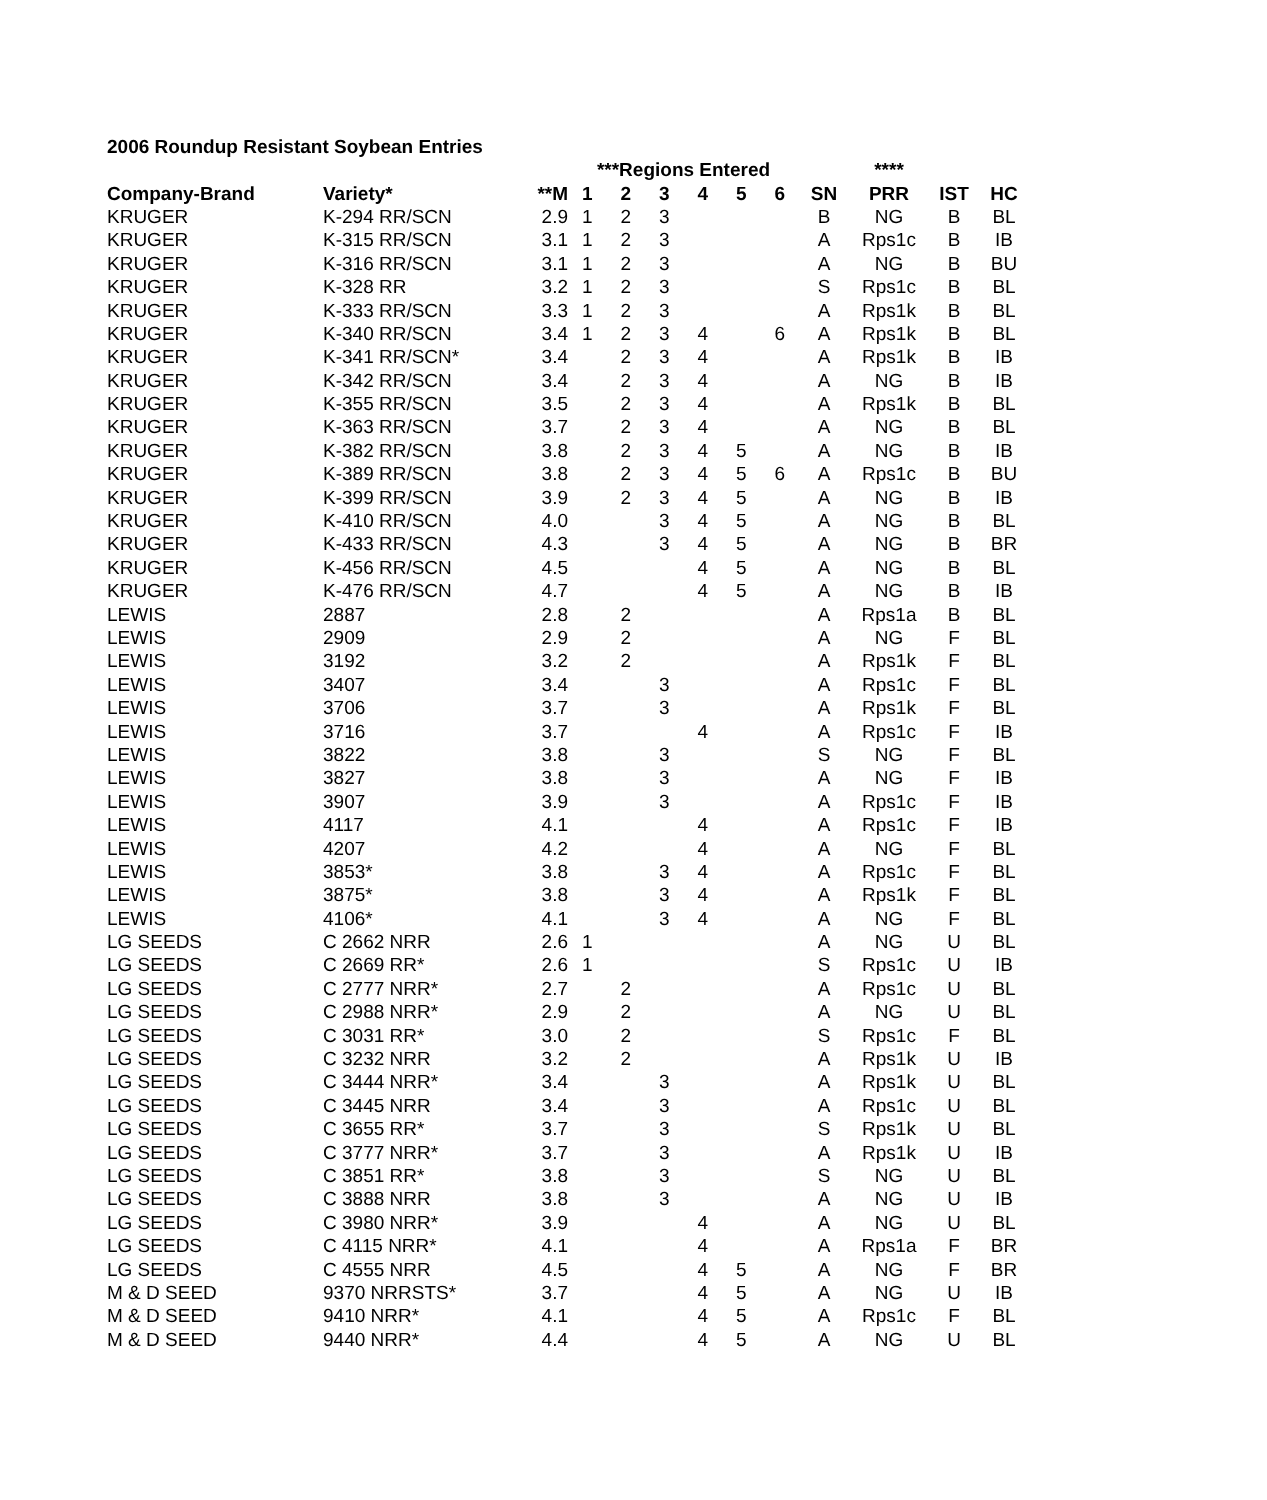2006 Roundup Resistant Soybean Entries
| | | | ***Regions Entered | | | | | | | **** | | |
| --- | --- | --- | --- | --- | --- | --- | --- | --- | --- | --- | --- | --- |
| Company-Brand | Variety* | **M | 1 | 2 | 3 | 4 | 5 | 6 | SN | PRR | IST | HC |
| KRUGER | K-294 RR/SCN | 2.9 | 1 | 2 | 3 | | | | B | NG | B | BL |
| KRUGER | K-315 RR/SCN | 3.1 | 1 | 2 | 3 | | | | A | Rps1c | B | IB |
| KRUGER | K-316 RR/SCN | 3.1 | 1 | 2 | 3 | | | | A | NG | B | BU |
| KRUGER | K-328 RR | 3.2 | 1 | 2 | 3 | | | | S | Rps1c | B | BL |
| KRUGER | K-333 RR/SCN | 3.3 | 1 | 2 | 3 | | | | A | Rps1k | B | BL |
| KRUGER | K-340 RR/SCN | 3.4 | 1 | 2 | 3 | 4 | | 6 | A | Rps1k | B | BL |
| KRUGER | K-341 RR/SCN* | 3.4 | | 2 | 3 | 4 | | | A | Rps1k | B | IB |
| KRUGER | K-342 RR/SCN | 3.4 | | 2 | 3 | 4 | | | A | NG | B | IB |
| KRUGER | K-355 RR/SCN | 3.5 | | 2 | 3 | 4 | | | A | Rps1k | B | BL |
| KRUGER | K-363 RR/SCN | 3.7 | | 2 | 3 | 4 | | | A | NG | B | BL |
| KRUGER | K-382 RR/SCN | 3.8 | | 2 | 3 | 4 | 5 | | A | NG | B | IB |
| KRUGER | K-389 RR/SCN | 3.8 | | 2 | 3 | 4 | 5 | 6 | A | Rps1c | B | BU |
| KRUGER | K-399 RR/SCN | 3.9 | | 2 | 3 | 4 | 5 | | A | NG | B | IB |
| KRUGER | K-410 RR/SCN | 4.0 | | | 3 | 4 | 5 | | A | NG | B | BL |
| KRUGER | K-433 RR/SCN | 4.3 | | | 3 | 4 | 5 | | A | NG | B | BR |
| KRUGER | K-456 RR/SCN | 4.5 | | | | 4 | 5 | | A | NG | B | BL |
| KRUGER | K-476 RR/SCN | 4.7 | | | | 4 | 5 | | A | NG | B | IB |
| LEWIS | 2887 | 2.8 | | 2 | | | | | A | Rps1a | B | BL |
| LEWIS | 2909 | 2.9 | | 2 | | | | | A | NG | F | BL |
| LEWIS | 3192 | 3.2 | | 2 | | | | | A | Rps1k | F | BL |
| LEWIS | 3407 | 3.4 | | | 3 | | | | A | Rps1c | F | BL |
| LEWIS | 3706 | 3.7 | | | 3 | | | | A | Rps1k | F | BL |
| LEWIS | 3716 | 3.7 | | | | 4 | | | A | Rps1c | F | IB |
| LEWIS | 3822 | 3.8 | | | 3 | | | | S | NG | F | BL |
| LEWIS | 3827 | 3.8 | | | 3 | | | | A | NG | F | IB |
| LEWIS | 3907 | 3.9 | | | 3 | | | | A | Rps1c | F | IB |
| LEWIS | 4117 | 4.1 | | | | 4 | | | A | Rps1c | F | IB |
| LEWIS | 4207 | 4.2 | | | | 4 | | | A | NG | F | BL |
| LEWIS | 3853* | 3.8 | | | 3 | 4 | | | A | Rps1c | F | BL |
| LEWIS | 3875* | 3.8 | | | 3 | 4 | | | A | Rps1k | F | BL |
| LEWIS | 4106* | 4.1 | | | 3 | 4 | | | A | NG | F | BL |
| LG SEEDS | C 2662 NRR | 2.6 | 1 | | | | | | A | NG | U | BL |
| LG SEEDS | C 2669 RR* | 2.6 | 1 | | | | | | S | Rps1c | U | IB |
| LG SEEDS | C 2777 NRR* | 2.7 | | 2 | | | | | A | Rps1c | U | BL |
| LG SEEDS | C 2988 NRR* | 2.9 | | 2 | | | | | A | NG | U | BL |
| LG SEEDS | C 3031 RR* | 3.0 | | 2 | | | | | S | Rps1c | F | BL |
| LG SEEDS | C 3232 NRR | 3.2 | | 2 | | | | | A | Rps1k | U | IB |
| LG SEEDS | C 3444 NRR* | 3.4 | | | 3 | | | | A | Rps1k | U | BL |
| LG SEEDS | C 3445 NRR | 3.4 | | | 3 | | | | A | Rps1c | U | BL |
| LG SEEDS | C 3655 RR* | 3.7 | | | 3 | | | | S | Rps1k | U | BL |
| LG SEEDS | C 3777 NRR* | 3.7 | | | 3 | | | | A | Rps1k | U | IB |
| LG SEEDS | C 3851 RR* | 3.8 | | | 3 | | | | S | NG | U | BL |
| LG SEEDS | C 3888 NRR | 3.8 | | | 3 | | | | A | NG | U | IB |
| LG SEEDS | C 3980 NRR* | 3.9 | | | | 4 | | | A | NG | U | BL |
| LG SEEDS | C 4115 NRR* | 4.1 | | | | 4 | | | A | Rps1a | F | BR |
| LG SEEDS | C 4555 NRR | 4.5 | | | | 4 | 5 | | A | NG | F | BR |
| M & D SEED | 9370 NRRSTS* | 3.7 | | | | 4 | 5 | | A | NG | U | IB |
| M & D SEED | 9410 NRR* | 4.1 | | | | 4 | 5 | | A | Rps1c | F | BL |
| M & D SEED | 9440 NRR* | 4.4 | | | | 4 | 5 | | A | NG | U | BL |